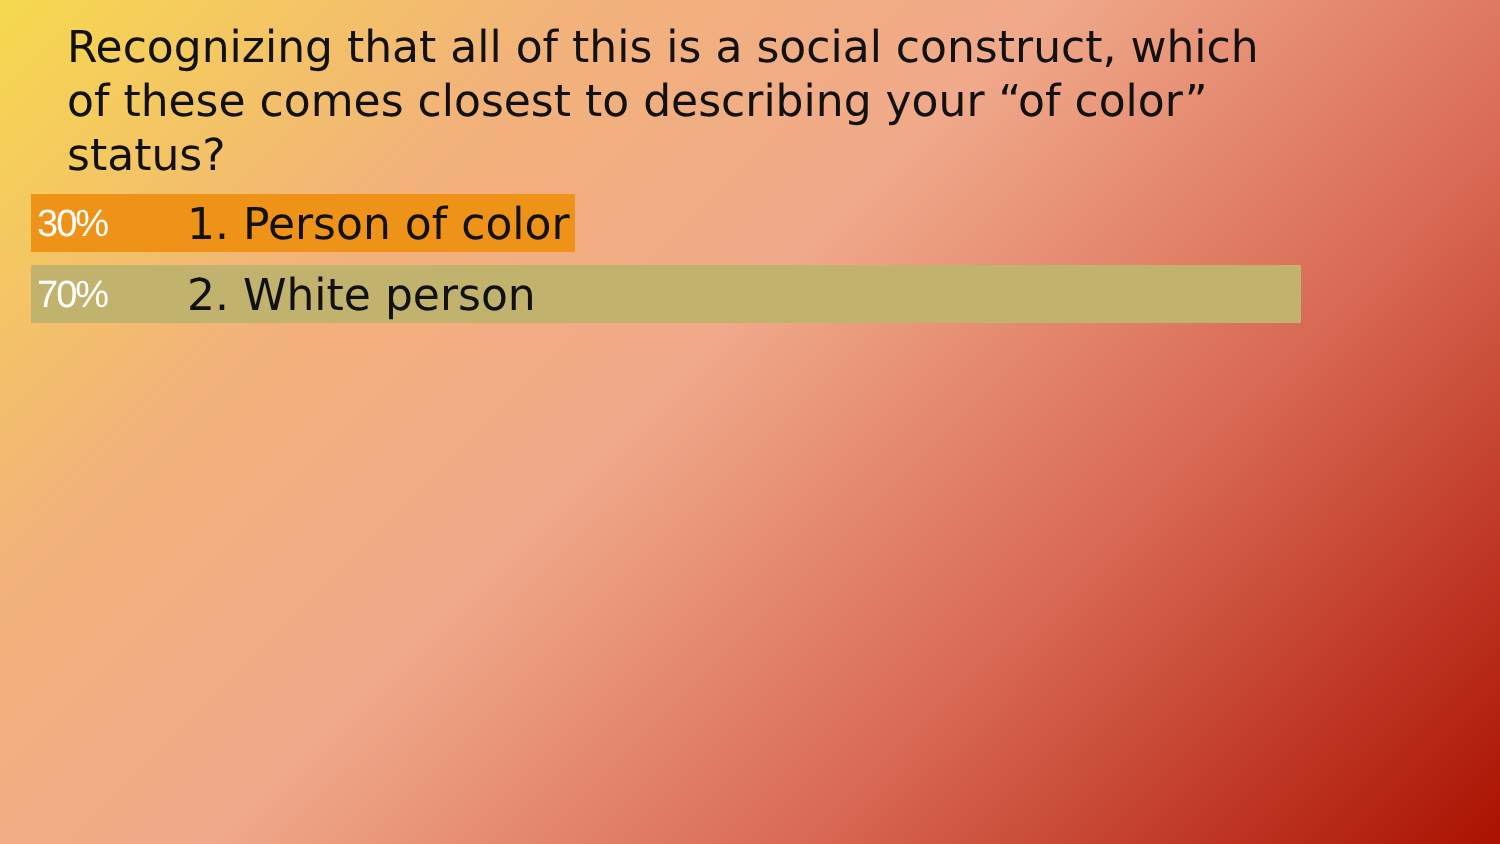Recognizing that all of this is a social construct, which of these comes closest to describing your “of color” status?
30% 1. Person of color
70% 2. White person